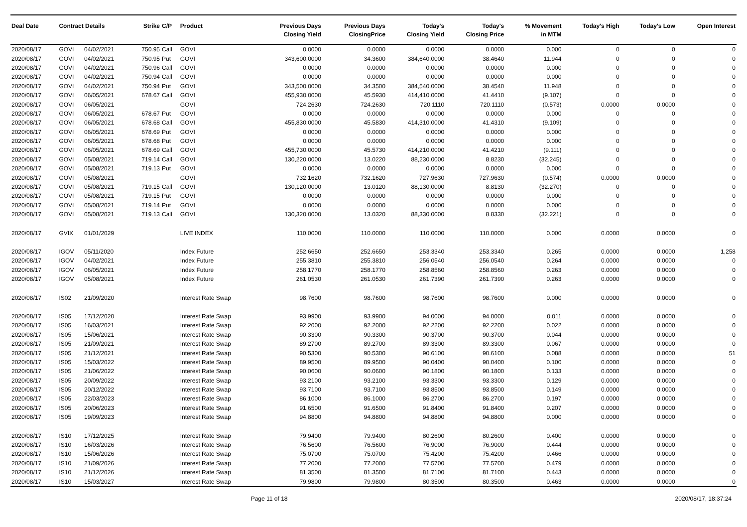| Deal Date | Contract Details | | Strike | C/P | Product | Previous Days Closing Yield | Previous Days ClosingPrice | Today's Closing Yield | Today's Closing Price | % Movement in MTM | Today's High | Today's Low | Open Interest |
| --- | --- | --- | --- | --- | --- | --- | --- | --- | --- | --- | --- | --- | --- |
| 2020/08/17 | GOVI | 04/02/2021 | 750.95 | Call | GOVI | 0.0000 | 0.0000 | 0.0000 | 0.0000 | 0.000 | 0 | 0 | 0 |
| 2020/08/17 | GOVI | 04/02/2021 | 750.95 | Put | GOVI | 343,600.0000 | 34.3600 | 384,640.0000 | 38.4640 | 11.944 | 0 | 0 | 0 |
| 2020/08/17 | GOVI | 04/02/2021 | 750.96 | Call | GOVI | 0.0000 | 0.0000 | 0.0000 | 0.0000 | 0.000 | 0 | 0 | 0 |
| 2020/08/17 | GOVI | 04/02/2021 | 750.94 | Call | GOVI | 0.0000 | 0.0000 | 0.0000 | 0.0000 | 0.000 | 0 | 0 | 0 |
| 2020/08/17 | GOVI | 04/02/2021 | 750.94 | Put | GOVI | 343,500.0000 | 34.3500 | 384,540.0000 | 38.4540 | 11.948 | 0 | 0 | 0 |
| 2020/08/17 | GOVI | 06/05/2021 | 678.67 | Call | GOVI | 455,930.0000 | 45.5930 | 414,410.0000 | 41.4410 | (9.107) | 0 | 0 | 0 |
| 2020/08/17 | GOVI | 06/05/2021 | | | GOVI | 724.2630 | 724.2630 | 720.1110 | 720.1110 | (0.573) | 0.0000 | 0.0000 | 0 |
| 2020/08/17 | GOVI | 06/05/2021 | 678.67 | Put | GOVI | 0.0000 | 0.0000 | 0.0000 | 0.0000 | 0.000 | 0 | 0 | 0 |
| 2020/08/17 | GOVI | 06/05/2021 | 678.68 | Call | GOVI | 455,830.0000 | 45.5830 | 414,310.0000 | 41.4310 | (9.109) | 0 | 0 | 0 |
| 2020/08/17 | GOVI | 06/05/2021 | 678.69 | Put | GOVI | 0.0000 | 0.0000 | 0.0000 | 0.0000 | 0.000 | 0 | 0 | 0 |
| 2020/08/17 | GOVI | 06/05/2021 | 678.68 | Put | GOVI | 0.0000 | 0.0000 | 0.0000 | 0.0000 | 0.000 | 0 | 0 | 0 |
| 2020/08/17 | GOVI | 06/05/2021 | 678.69 | Call | GOVI | 455,730.0000 | 45.5730 | 414,210.0000 | 41.4210 | (9.111) | 0 | 0 | 0 |
| 2020/08/17 | GOVI | 05/08/2021 | 719.14 | Call | GOVI | 130,220.0000 | 13.0220 | 88,230.0000 | 8.8230 | (32.245) | 0 | 0 | 0 |
| 2020/08/17 | GOVI | 05/08/2021 | 719.13 | Put | GOVI | 0.0000 | 0.0000 | 0.0000 | 0.0000 | 0.000 | 0 | 0 | 0 |
| 2020/08/17 | GOVI | 05/08/2021 | | | GOVI | 732.1620 | 732.1620 | 727.9630 | 727.9630 | (0.574) | 0.0000 | 0.0000 | 0 |
| 2020/08/17 | GOVI | 05/08/2021 | 719.15 | Call | GOVI | 130,120.0000 | 13.0120 | 88,130.0000 | 8.8130 | (32.270) | 0 | 0 | 0 |
| 2020/08/17 | GOVI | 05/08/2021 | 719.15 | Put | GOVI | 0.0000 | 0.0000 | 0.0000 | 0.0000 | 0.000 | 0 | 0 | 0 |
| 2020/08/17 | GOVI | 05/08/2021 | 719.14 | Put | GOVI | 0.0000 | 0.0000 | 0.0000 | 0.0000 | 0.000 | 0 | 0 | 0 |
| 2020/08/17 | GOVI | 05/08/2021 | 719.13 | Call | GOVI | 130,320.0000 | 13.0320 | 88,330.0000 | 8.8330 | (32.221) | 0 | 0 | 0 |
| 2020/08/17 | GVIX | 01/01/2029 | | | LIVE INDEX | 110.0000 | 110.0000 | 110.0000 | 110.0000 | 0.000 | 0.0000 | 0.0000 | 0 |
| 2020/08/17 | IGOV | 05/11/2020 | | | Index Future | 252.6650 | 252.6650 | 253.3340 | 253.3340 | 0.265 | 0.0000 | 0.0000 | 1,258 |
| 2020/08/17 | IGOV | 04/02/2021 | | | Index Future | 255.3810 | 255.3810 | 256.0540 | 256.0540 | 0.264 | 0.0000 | 0.0000 | 0 |
| 2020/08/17 | IGOV | 06/05/2021 | | | Index Future | 258.1770 | 258.1770 | 258.8560 | 258.8560 | 0.263 | 0.0000 | 0.0000 | 0 |
| 2020/08/17 | IGOV | 05/08/2021 | | | Index Future | 261.0530 | 261.0530 | 261.7390 | 261.7390 | 0.263 | 0.0000 | 0.0000 | 0 |
| 2020/08/17 | IS02 | 21/09/2020 | | | Interest Rate Swap | 98.7600 | 98.7600 | 98.7600 | 98.7600 | 0.000 | 0.0000 | 0.0000 | 0 |
| 2020/08/17 | IS05 | 17/12/2020 | | | Interest Rate Swap | 93.9900 | 93.9900 | 94.0000 | 94.0000 | 0.011 | 0.0000 | 0.0000 | 0 |
| 2020/08/17 | IS05 | 16/03/2021 | | | Interest Rate Swap | 92.2000 | 92.2000 | 92.2200 | 92.2200 | 0.022 | 0.0000 | 0.0000 | 0 |
| 2020/08/17 | IS05 | 15/06/2021 | | | Interest Rate Swap | 90.3300 | 90.3300 | 90.3700 | 90.3700 | 0.044 | 0.0000 | 0.0000 | 0 |
| 2020/08/17 | IS05 | 21/09/2021 | | | Interest Rate Swap | 89.2700 | 89.2700 | 89.3300 | 89.3300 | 0.067 | 0.0000 | 0.0000 | 0 |
| 2020/08/17 | IS05 | 21/12/2021 | | | Interest Rate Swap | 90.5300 | 90.5300 | 90.6100 | 90.6100 | 0.088 | 0.0000 | 0.0000 | 51 |
| 2020/08/17 | IS05 | 15/03/2022 | | | Interest Rate Swap | 89.9500 | 89.9500 | 90.0400 | 90.0400 | 0.100 | 0.0000 | 0.0000 | 0 |
| 2020/08/17 | IS05 | 21/06/2022 | | | Interest Rate Swap | 90.0600 | 90.0600 | 90.1800 | 90.1800 | 0.133 | 0.0000 | 0.0000 | 0 |
| 2020/08/17 | IS05 | 20/09/2022 | | | Interest Rate Swap | 93.2100 | 93.2100 | 93.3300 | 93.3300 | 0.129 | 0.0000 | 0.0000 | 0 |
| 2020/08/17 | IS05 | 20/12/2022 | | | Interest Rate Swap | 93.7100 | 93.7100 | 93.8500 | 93.8500 | 0.149 | 0.0000 | 0.0000 | 0 |
| 2020/08/17 | IS05 | 22/03/2023 | | | Interest Rate Swap | 86.1000 | 86.1000 | 86.2700 | 86.2700 | 0.197 | 0.0000 | 0.0000 | 0 |
| 2020/08/17 | IS05 | 20/06/2023 | | | Interest Rate Swap | 91.6500 | 91.6500 | 91.8400 | 91.8400 | 0.207 | 0.0000 | 0.0000 | 0 |
| 2020/08/17 | IS05 | 19/09/2023 | | | Interest Rate Swap | 94.8800 | 94.8800 | 94.8800 | 94.8800 | 0.000 | 0.0000 | 0.0000 | 0 |
| 2020/08/17 | IS10 | 17/12/2025 | | | Interest Rate Swap | 79.9400 | 79.9400 | 80.2600 | 80.2600 | 0.400 | 0.0000 | 0.0000 | 0 |
| 2020/08/17 | IS10 | 16/03/2026 | | | Interest Rate Swap | 76.5600 | 76.5600 | 76.9000 | 76.9000 | 0.444 | 0.0000 | 0.0000 | 0 |
| 2020/08/17 | IS10 | 15/06/2026 | | | Interest Rate Swap | 75.0700 | 75.0700 | 75.4200 | 75.4200 | 0.466 | 0.0000 | 0.0000 | 0 |
| 2020/08/17 | IS10 | 21/09/2026 | | | Interest Rate Swap | 77.2000 | 77.2000 | 77.5700 | 77.5700 | 0.479 | 0.0000 | 0.0000 | 0 |
| 2020/08/17 | IS10 | 21/12/2026 | | | Interest Rate Swap | 81.3500 | 81.3500 | 81.7100 | 81.7100 | 0.443 | 0.0000 | 0.0000 | 0 |
| 2020/08/17 | IS10 | 15/03/2027 | | | Interest Rate Swap | 79.9800 | 79.9800 | 80.3500 | 80.3500 | 0.463 | 0.0000 | 0.0000 | 0 |
Page 11 of 18 2020/08/17, 18:37:24